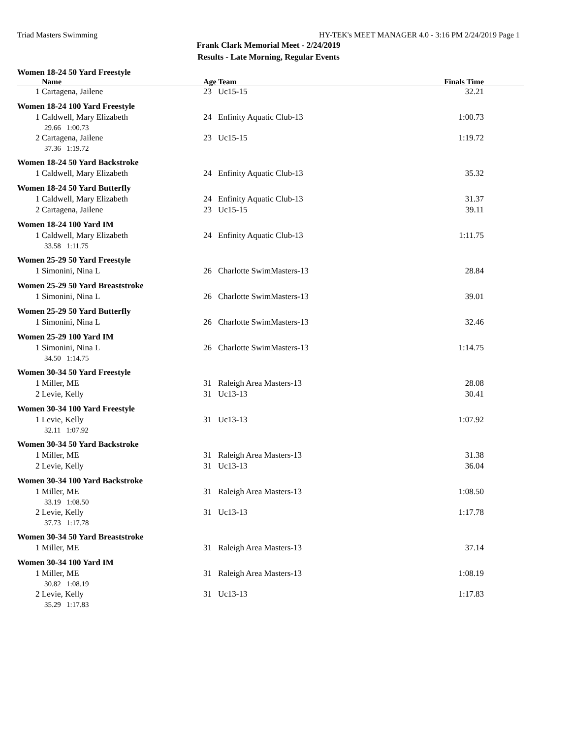Triad Masters Swimming HY-TEK's MEET MANAGER 4.0 - 3:16 PM 2/24/2019 Page 1
Frank Clark Memorial Meet - 2/24/2019
Results - Late Morning, Regular Events
| Women 18-24 50 Yard Freestyle | | | | |
| Name | Age | Team | Finals Time | |
| 1 Cartagena, Jailene | 23 | Uc15-15 | 32.21 | |
| Women 18-24 100 Yard Freestyle | | | | |
| 1 Caldwell, Mary Elizabeth | 24 | Enfinity Aquatic Club-13 | 1:00.73 | |
| 29.66 1:00.73 | | | | |
| 2 Cartagena, Jailene | 23 | Uc15-15 | 1:19.72 | |
| 37.36 1:19.72 | | | | |
| Women 18-24 50 Yard Backstroke | | | | |
| 1 Caldwell, Mary Elizabeth | 24 | Enfinity Aquatic Club-13 | 35.32 | |
| Women 18-24 50 Yard Butterfly | | | | |
| 1 Caldwell, Mary Elizabeth | 24 | Enfinity Aquatic Club-13 | 31.37 | |
| 2 Cartagena, Jailene | 23 | Uc15-15 | 39.11 | |
| Women 18-24 100 Yard IM | | | | |
| 1 Caldwell, Mary Elizabeth | 24 | Enfinity Aquatic Club-13 | 1:11.75 | |
| 33.58 1:11.75 | | | | |
| Women 25-29 50 Yard Freestyle | | | | |
| 1 Simonini, Nina L | 26 | Charlotte SwimMasters-13 | 28.84 | |
| Women 25-29 50 Yard Breaststroke | | | | |
| 1 Simonini, Nina L | 26 | Charlotte SwimMasters-13 | 39.01 | |
| Women 25-29 50 Yard Butterfly | | | | |
| 1 Simonini, Nina L | 26 | Charlotte SwimMasters-13 | 32.46 | |
| Women 25-29 100 Yard IM | | | | |
| 1 Simonini, Nina L | 26 | Charlotte SwimMasters-13 | 1:14.75 | |
| 34.50 1:14.75 | | | | |
| Women 30-34 50 Yard Freestyle | | | | |
| 1 Miller, ME | 31 | Raleigh Area Masters-13 | 28.08 | |
| 2 Levie, Kelly | 31 | Uc13-13 | 30.41 | |
| Women 30-34 100 Yard Freestyle | | | | |
| 1 Levie, Kelly | 31 | Uc13-13 | 1:07.92 | |
| 32.11 1:07.92 | | | | |
| Women 30-34 50 Yard Backstroke | | | | |
| 1 Miller, ME | 31 | Raleigh Area Masters-13 | 31.38 | |
| 2 Levie, Kelly | 31 | Uc13-13 | 36.04 | |
| Women 30-34 100 Yard Backstroke | | | | |
| 1 Miller, ME | 31 | Raleigh Area Masters-13 | 1:08.50 | |
| 33.19 1:08.50 | | | | |
| 2 Levie, Kelly | 31 | Uc13-13 | 1:17.78 | |
| 37.73 1:17.78 | | | | |
| Women 30-34 50 Yard Breaststroke | | | | |
| 1 Miller, ME | 31 | Raleigh Area Masters-13 | 37.14 | |
| Women 30-34 100 Yard IM | | | | |
| 1 Miller, ME | 31 | Raleigh Area Masters-13 | 1:08.19 | |
| 30.82 1:08.19 | | | | |
| 2 Levie, Kelly | 31 | Uc13-13 | 1:17.83 | |
| 35.29 1:17.83 | | | | |